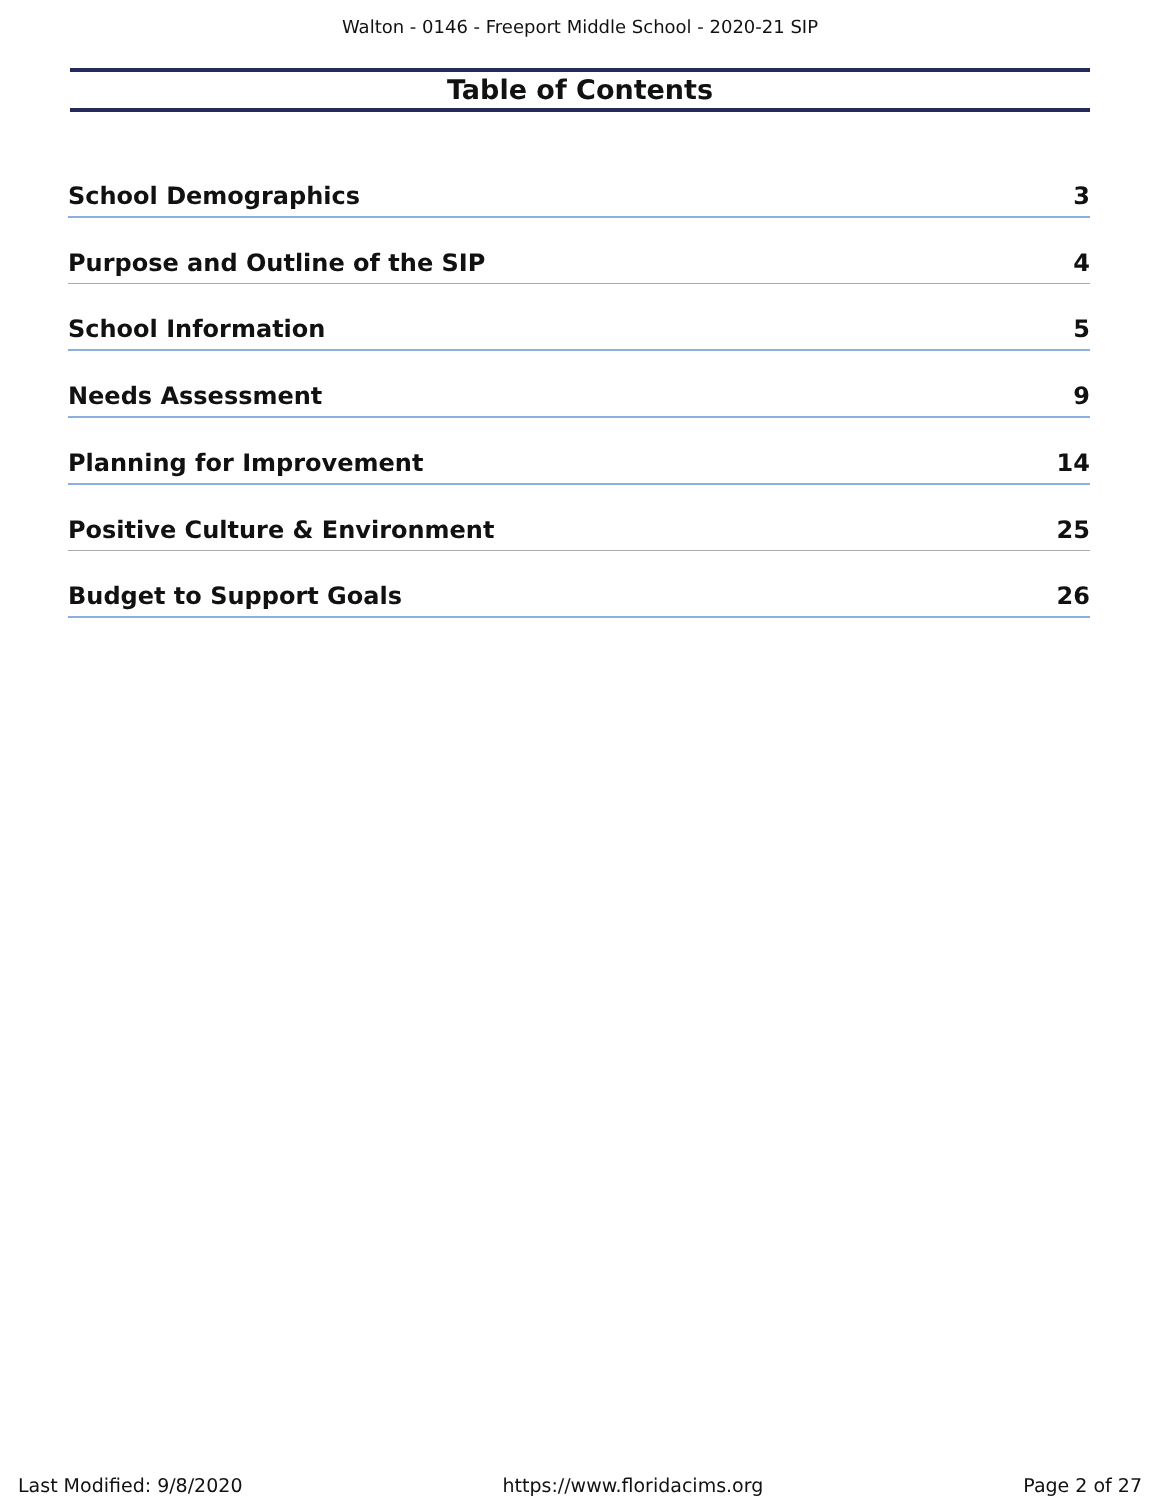Walton - 0146 - Freeport Middle School - 2020-21 SIP
Table of Contents
School Demographics 3
Purpose and Outline of the SIP 4
School Information 5
Needs Assessment 9
Planning for Improvement 14
Positive Culture & Environment 25
Budget to Support Goals 26
Last Modified: 9/8/2020 https://www.floridacims.org Page 2 of 27